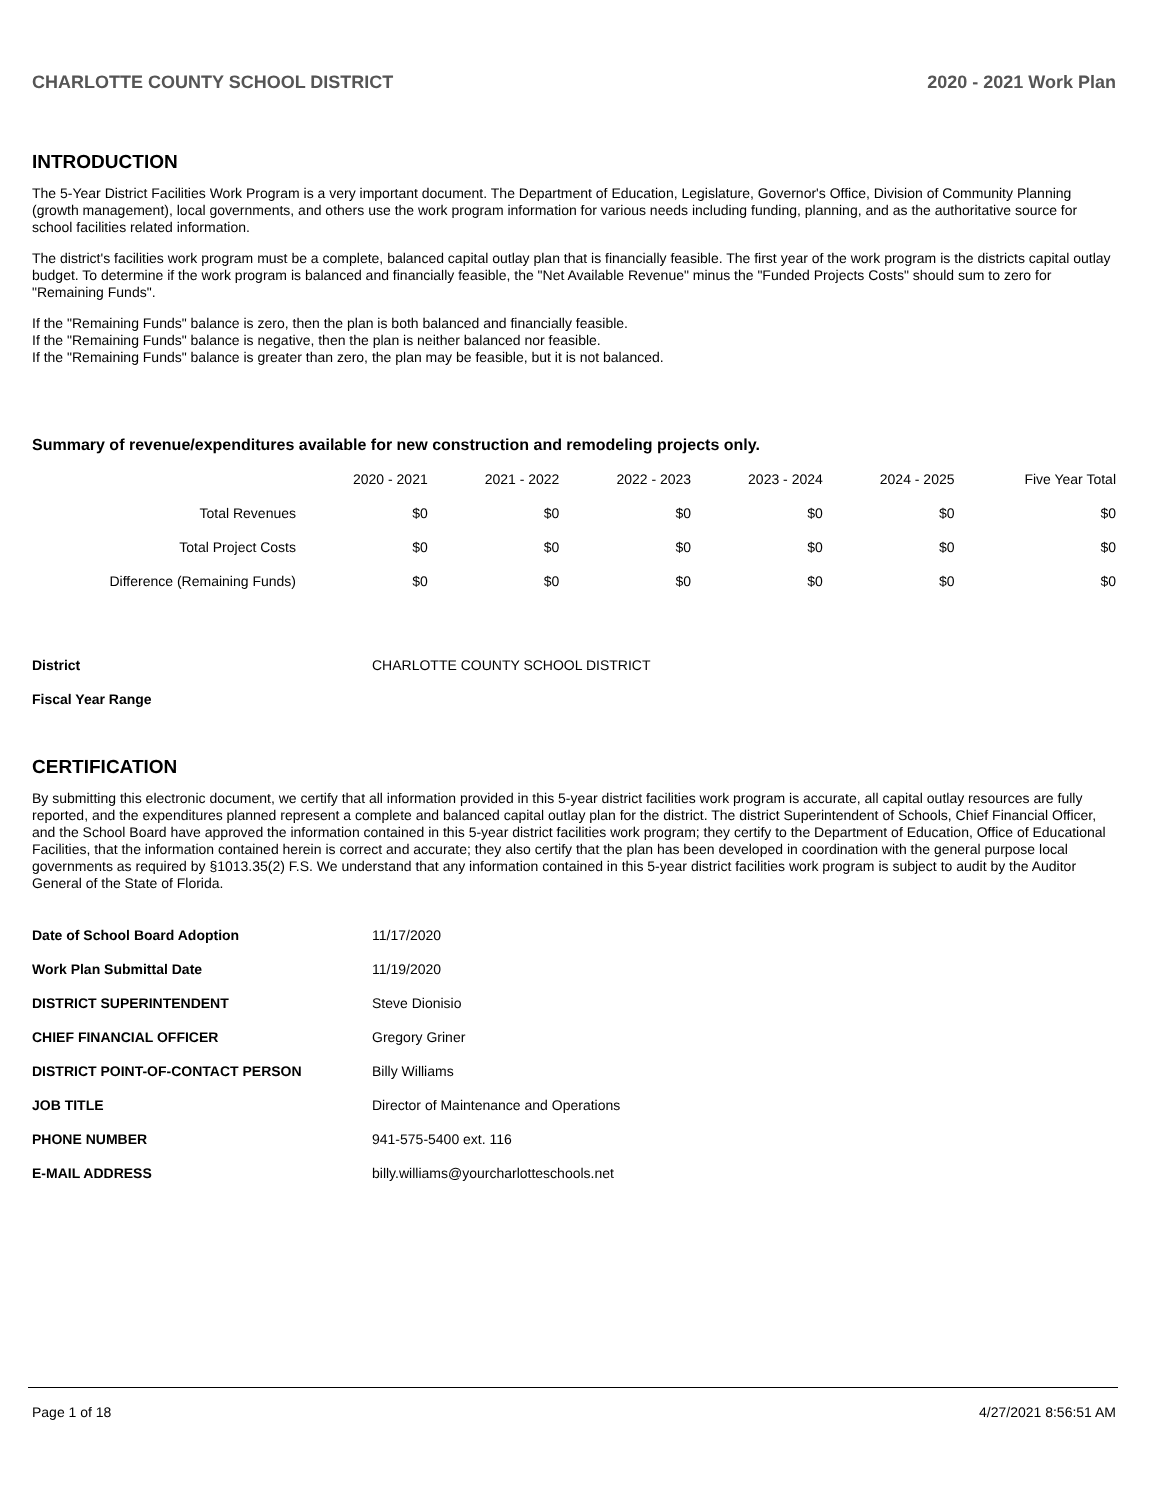CHARLOTTE COUNTY SCHOOL DISTRICT 2020 - 2021 Work Plan
INTRODUCTION
The 5-Year District Facilities Work Program is a very important document. The Department of Education, Legislature, Governor's Office, Division of Community Planning (growth management), local governments, and others use the work program information for various needs including funding, planning, and as the authoritative source for school facilities related information.
The district's facilities work program must be a complete, balanced capital outlay plan that is financially feasible. The first year of the work program is the districts capital outlay budget. To determine if the work program is balanced and financially feasible, the "Net Available Revenue" minus the "Funded Projects Costs" should sum to zero for "Remaining Funds".
If the "Remaining Funds" balance is zero, then the plan is both balanced and financially feasible.
If the "Remaining Funds" balance is negative, then the plan is neither balanced nor feasible.
If the "Remaining Funds" balance is greater than zero, the plan may be feasible, but it is not balanced.
Summary of revenue/expenditures available for new construction and remodeling projects only.
| | 2020 - 2021 | 2021 - 2022 | 2022 - 2023 | 2023 - 2024 | 2024 - 2025 | Five Year Total |
| --- | --- | --- | --- | --- | --- | --- |
| Total Revenues | $0 | $0 | $0 | $0 | $0 | $0 |
| Total Project Costs | $0 | $0 | $0 | $0 | $0 | $0 |
| Difference (Remaining Funds) | $0 | $0 | $0 | $0 | $0 | $0 |
| District | CHARLOTTE COUNTY SCHOOL DISTRICT |
| Fiscal Year Range | |
CERTIFICATION
By submitting this electronic document, we certify that all information provided in this 5-year district facilities work program is accurate, all capital outlay resources are fully reported, and the expenditures planned represent a complete and balanced capital outlay plan for the district. The district Superintendent of Schools, Chief Financial Officer, and the School Board have approved the information contained in this 5-year district facilities work program; they certify to the Department of Education, Office of Educational Facilities, that the information contained herein is correct and accurate; they also certify that the plan has been developed in coordination with the general purpose local governments as required by §1013.35(2) F.S. We understand that any information contained in this 5-year district facilities work program is subject to audit by the Auditor General of the State of Florida.
| Date of School Board Adoption | 11/17/2020 |
| Work Plan Submittal Date | 11/19/2020 |
| DISTRICT SUPERINTENDENT | Steve Dionisio |
| CHIEF FINANCIAL OFFICER | Gregory Griner |
| DISTRICT POINT-OF-CONTACT PERSON | Billy Williams |
| JOB TITLE | Director of Maintenance and Operations |
| PHONE NUMBER | 941-575-5400 ext. 116 |
| E-MAIL ADDRESS | billy.williams@yourcharlotteschools.net |
Page 1 of 18 4/27/2021 8:56:51 AM